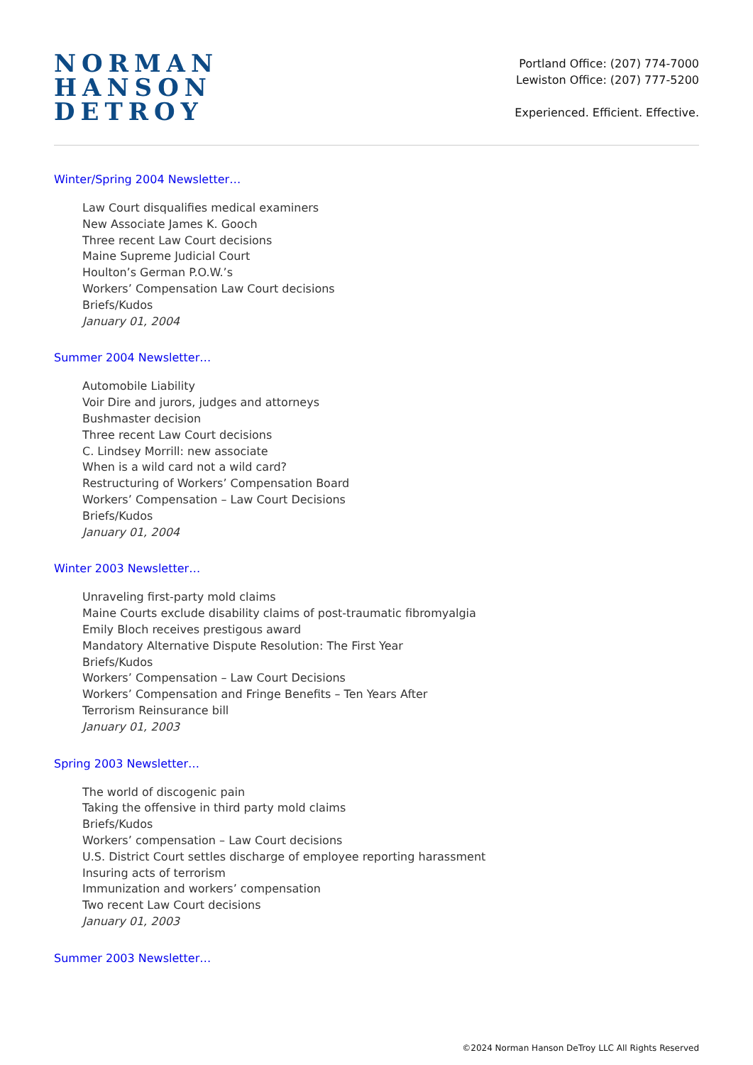NORMAN
HANSON
DETROY
Portland Office: (207) 774-7000
Lewiston Office: (207) 777-5200
Experienced. Efficient. Effective.
Winter/Spring 2004 Newsletter…
Law Court disqualifies medical examiners
New Associate James K. Gooch
Three recent Law Court decisions
Maine Supreme Judicial Court
Houlton’s German P.O.W.’s
Workers’ Compensation Law Court decisions
Briefs/Kudos
January 01, 2004
Summer 2004 Newsletter…
Automobile Liability
Voir Dire and jurors, judges and attorneys
Bushmaster decision
Three recent Law Court decisions
C. Lindsey Morrill: new associate
When is a wild card not a wild card?
Restructuring of Workers’ Compensation Board
Workers’ Compensation – Law Court Decisions
Briefs/Kudos
January 01, 2004
Winter 2003 Newsletter…
Unraveling first-party mold claims
Maine Courts exclude disability claims of post-traumatic fibromyalgia
Emily Bloch receives prestigous award
Mandatory Alternative Dispute Resolution: The First Year
Briefs/Kudos
Workers’ Compensation – Law Court Decisions
Workers’ Compensation and Fringe Benefits – Ten Years After
Terrorism Reinsurance bill
January 01, 2003
Spring 2003 Newsletter…
The world of discogenic pain
Taking the offensive in third party mold claims
Briefs/Kudos
Workers’ compensation – Law Court decisions
U.S. District Court settles discharge of employee reporting harassment
Insuring acts of terrorism
Immunization and workers’ compensation
Two recent Law Court decisions
January 01, 2003
Summer 2003 Newsletter…
©2024 Norman Hanson DeTroy LLC All Rights Reserved